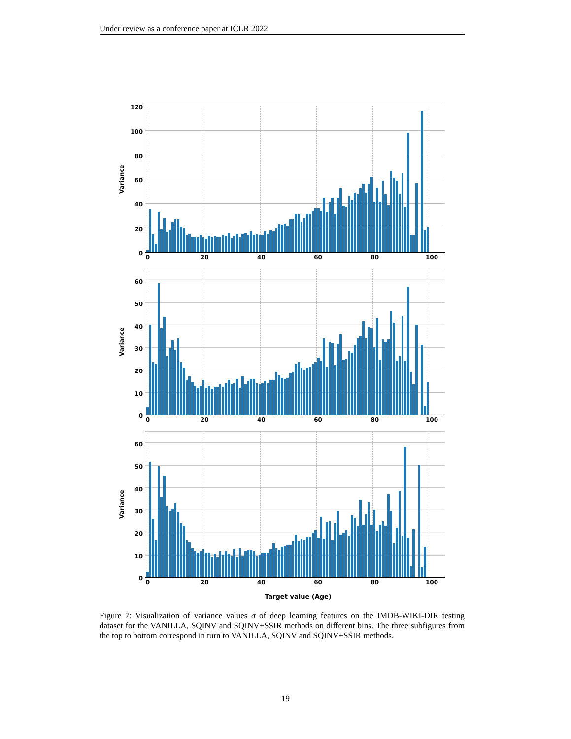Under review as a conference paper at ICLR 2022
Variance
120
100
80
60
40
20
0
0 20 40 60 80 100
Variance
60
50
40
30
20
10
0
0 20 40 60 80 100
Variance
60
50
40
30
20
10
0
0 20 40 60 80 100
Target value (Age)
Figure 7: Visualization of variance values σ of deep learning features on the IMDB-WIKI-DIR testing dataset for the VANILLA, SQINV and SQINV+SSIR methods on different bins. The three subfigures from the top to bottom correspond in turn to VANILLA, SQINV and SQINV+SSIR methods.
19